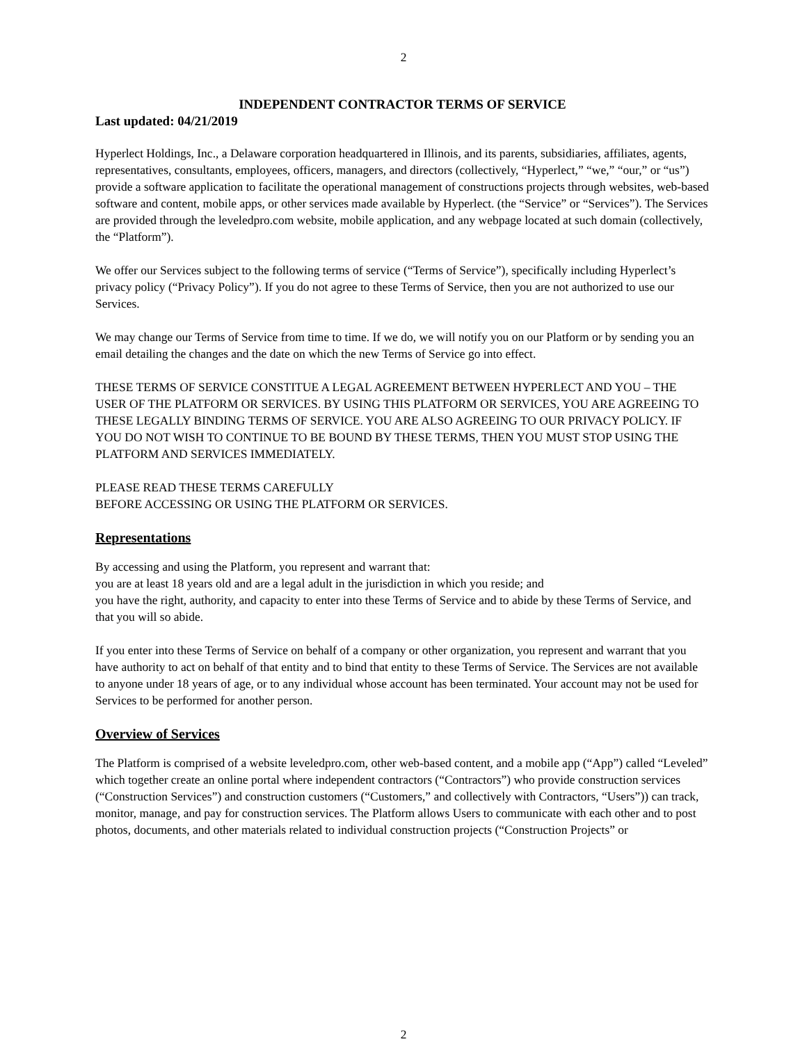2
INDEPENDENT CONTRACTOR TERMS OF SERVICE
Last updated: 04/21/2019
Hyperlect Holdings, Inc., a Delaware corporation headquartered in Illinois, and its parents, subsidiaries, affiliates, agents, representatives, consultants, employees, officers, managers, and directors (collectively, “Hyperlect,” “we,” “our,” or “us”) provide a software application to facilitate the operational management of constructions projects through websites, web-based software and content, mobile apps, or other services made available by Hyperlect. (the “Service” or “Services”). The Services are provided through the leveledpro.com website, mobile application, and any webpage located at such domain (collectively, the “Platform”).
We offer our Services subject to the following terms of service (“Terms of Service”), specifically including Hyperlect’s privacy policy (“Privacy Policy”). If you do not agree to these Terms of Service, then you are not authorized to use our Services.
We may change our Terms of Service from time to time. If we do, we will notify you on our Platform or by sending you an email detailing the changes and the date on which the new Terms of Service go into effect.
THESE TERMS OF SERVICE CONSTITUE A LEGAL AGREEMENT BETWEEN HYPERLECT AND YOU – THE USER OF THE PLATFORM OR SERVICES. BY USING THIS PLATFORM OR SERVICES, YOU ARE AGREEING TO THESE LEGALLY BINDING TERMS OF SERVICE. YOU ARE ALSO AGREEING TO OUR PRIVACY POLICY. IF YOU DO NOT WISH TO CONTINUE TO BE BOUND BY THESE TERMS, THEN YOU MUST STOP USING THE PLATFORM AND SERVICES IMMEDIATELY.
PLEASE READ THESE TERMS CAREFULLY
BEFORE ACCESSING OR USING THE PLATFORM OR SERVICES.
Representations
By accessing and using the Platform, you represent and warrant that:
you are at least 18 years old and are a legal adult in the jurisdiction in which you reside; and
you have the right, authority, and capacity to enter into these Terms of Service and to abide by these Terms of Service, and that you will so abide.
If you enter into these Terms of Service on behalf of a company or other organization, you represent and warrant that you have authority to act on behalf of that entity and to bind that entity to these Terms of Service. The Services are not available to anyone under 18 years of age, or to any individual whose account has been terminated. Your account may not be used for Services to be performed for another person.
Overview of Services
The Platform is comprised of a website leveledpro.com, other web-based content, and a mobile app (“App”) called “Leveled” which together create an online portal where independent contractors (“Contractors”) who provide construction services (“Construction Services”) and construction customers (“Customers,” and collectively with Contractors, “Users”)) can track, monitor, manage, and pay for construction services. The Platform allows Users to communicate with each other and to post photos, documents, and other materials related to individual construction projects (“Construction Projects” or
2